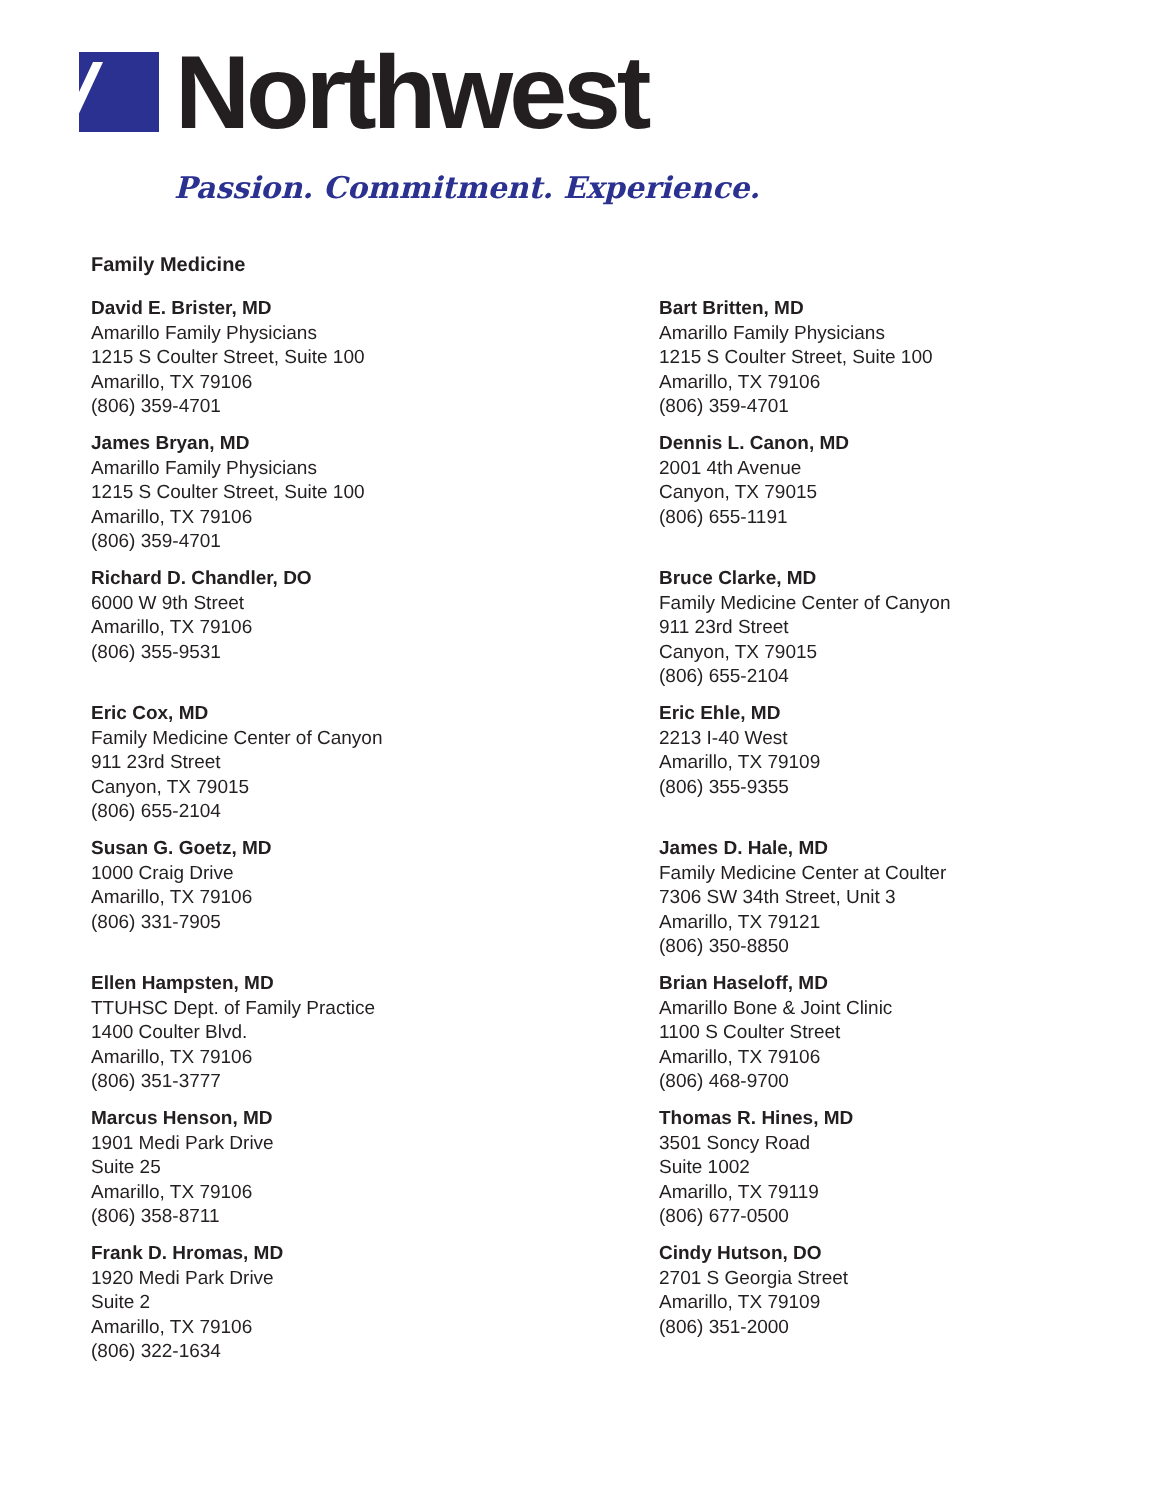Northwest
Passion. Commitment. Experience.
Family Medicine
David E. Brister, MD
Amarillo Family Physicians
1215 S Coulter Street, Suite 100
Amarillo, TX 79106
(806) 359-4701
Bart Britten, MD
Amarillo Family Physicians
1215 S Coulter Street, Suite 100
Amarillo, TX 79106
(806) 359-4701
James Bryan, MD
Amarillo Family Physicians
1215 S Coulter Street, Suite 100
Amarillo, TX 79106
(806) 359-4701
Dennis L. Canon, MD
2001 4th Avenue
Canyon, TX 79015
(806) 655-1191
Richard D. Chandler, DO
6000 W 9th Street
Amarillo, TX 79106
(806) 355-9531
Bruce Clarke, MD
Family Medicine Center of Canyon
911 23rd Street
Canyon, TX 79015
(806) 655-2104
Eric Cox, MD
Family Medicine Center of Canyon
911 23rd Street
Canyon, TX 79015
(806) 655-2104
Eric Ehle, MD
2213 I-40 West
Amarillo, TX 79109
(806) 355-9355
Susan G. Goetz, MD
1000 Craig Drive
Amarillo, TX 79106
(806) 331-7905
James D. Hale, MD
Family Medicine Center at Coulter
7306 SW 34th Street, Unit 3
Amarillo, TX 79121
(806) 350-8850
Ellen Hampsten, MD
TTUHSC Dept. of Family Practice
1400 Coulter Blvd.
Amarillo, TX 79106
(806) 351-3777
Brian Haseloff, MD
Amarillo Bone & Joint Clinic
1100 S Coulter Street
Amarillo, TX 79106
(806) 468-9700
Marcus Henson, MD
1901 Medi Park Drive
Suite 25
Amarillo, TX 79106
(806) 358-8711
Thomas R. Hines, MD
3501 Soncy Road
Suite 1002
Amarillo, TX 79119
(806) 677-0500
Frank D. Hromas, MD
1920 Medi Park Drive
Suite 2
Amarillo, TX 79106
(806) 322-1634
Cindy Hutson, DO
2701 S Georgia Street
Amarillo, TX 79109
(806) 351-2000